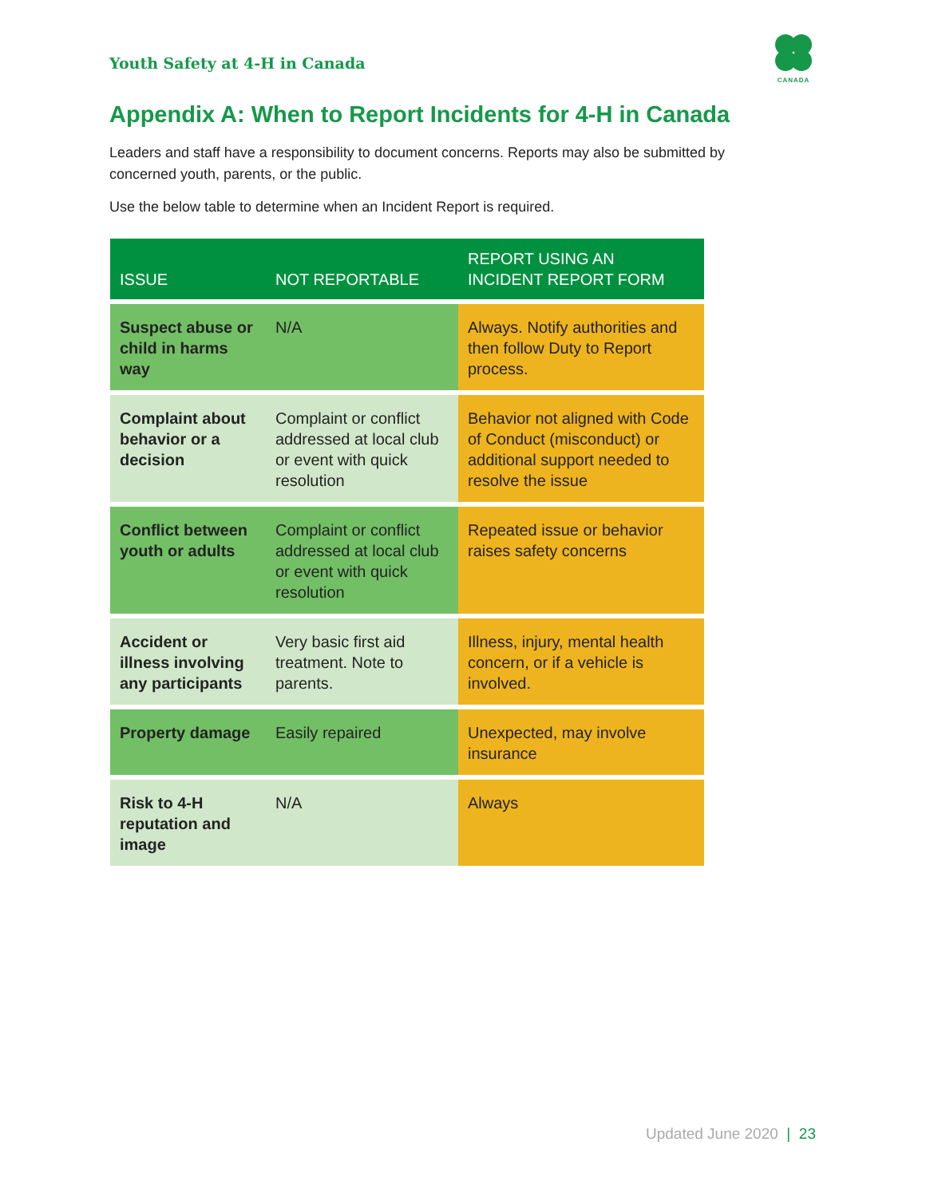Youth Safety at 4-H in Canada
CANADA
Appendix A: When to Report Incidents for 4-H in Canada
Leaders and staff have a responsibility to document concerns. Reports may also be submitted by concerned youth, parents, or the public.
Use the below table to determine when an Incident Report is required.
| ISSUE | NOT REPORTABLE | REPORT USING AN INCIDENT REPORT FORM |
| --- | --- | --- |
| Suspect abuse or child in harms way | N/A | Always. Notify authorities and then follow Duty to Report process. |
| Complaint about behavior or a decision | Complaint or conflict addressed at local club or event with quick resolution | Behavior not aligned with Code of Conduct (misconduct) or additional support needed to resolve the issue |
| Conflict between youth or adults | Complaint or conflict addressed at local club or event with quick resolution | Repeated issue or behavior raises safety concerns |
| Accident or illness involving any participants | Very basic first aid treatment. Note to parents. | Illness, injury, mental health concern, or if a vehicle is involved. |
| Property damage | Easily repaired | Unexpected, may involve insurance |
| Risk to 4-H reputation and image | N/A | Always |
Updated June 2020 | 23